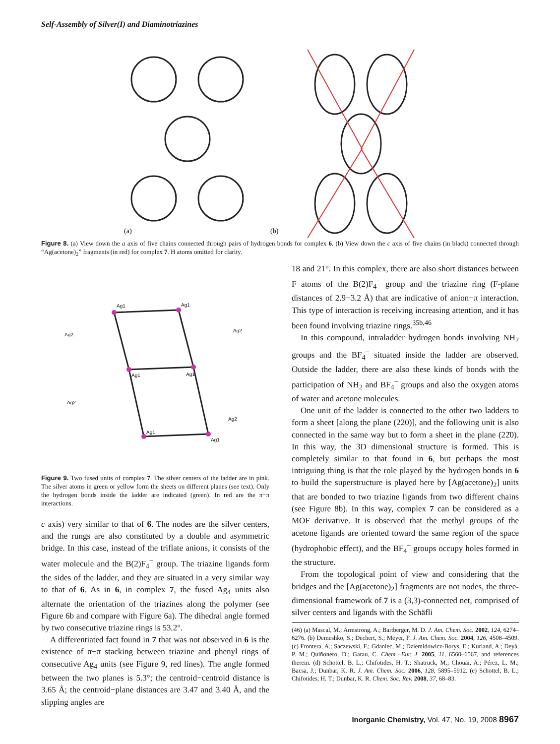Self-Assembly of Silver(I) and Diaminotriazines
(a)
(b)
Figure 8. (a) View down the a axis of five chains connected through pairs of hydrogen bonds for complex 6. (b) View down the c axis of five chains (in black) connected through “Ag(acetone)<sub>2</sub>” fragments (in red) for complex 7. H atoms omitted for clarity.
Ag1
Ag1
Ag1
Ag1
Ag1
Ag1
Ag2
Ag2
Ag2
Ag2
Figure 9. Two fused units of complex 7. The silver centers of the ladder are in pink. The silver atoms in green or yellow form the sheets on different planes (see text). Only the hydrogen bonds inside the ladder are indicated (green). In red are the π−π interactions.
c axis) very similar to that of 6. The nodes are the silver centers, and the rungs are also constituted by a double and asymmetric bridge. In this case, instead of the triflate anions, it consists of the water molecule and the B(2)F<sub>4</sub><sup>−</sup> group. The triazine ligands form the sides of the ladder, and they are situated in a very similar way to that of 6. As in 6, in complex 7, the fused Ag<sub>4</sub> units also alternate the orientation of the triazines along the polymer (see Figure 6b and compare with Figure 6a). The dihedral angle formed by two consecutive triazine rings is 53.2°.
A differentiated fact found in 7 that was not observed in 6 is the existence of π−π stacking between triazine and phenyl rings of consecutive Ag<sub>4</sub> units (see Figure 9, red lines). The angle formed between the two planes is 5.3°; the centroid−centroid distance is 3.65 Å; the centroid−plane distances are 3.47 and 3.40 Å, and the slipping angles are
18 and 21°. In this complex, there are also short distances between F atoms of the B(2)F<sub>4</sub><sup>−</sup> group and the triazine ring (F-plane distances of 2.9−3.2 Å) that are indicative of anion−π interaction. This type of interaction is receiving increasing attention, and it has been found involving triazine rings.<sup>35b,46</sup>
In this compound, intraladder hydrogen bonds involving NH<sub>2</sub> groups and the BF<sub>4</sub><sup>−</sup> situated inside the ladder are observed. Outside the ladder, there are also these kinds of bonds with the participation of NH<sub>2</sub> and BF<sub>4</sub><sup>−</sup> groups and also the oxygen atoms of water and acetone molecules.
One unit of the ladder is connected to the other two ladders to form a sheet [along the plane (220)], and the following unit is also connected in the same way but to form a sheet in the plane (22̄0). In this way, the 3D dimensional structure is formed. This is completely similar to that found in 6, but perhaps the most intriguing thing is that the role played by the hydrogen bonds in 6 to build the superstructure is played here by [Ag(acetone)<sub>2</sub>] units that are bonded to two triazine ligands from two different chains (see Figure 8b). In this way, complex 7 can be considered as a MOF derivative. It is observed that the methyl groups of the acetone ligands are oriented toward the same region of the space (hydrophobic effect), and the BF<sub>4</sub><sup>−</sup> groups occupy holes formed in the structure.
From the topological point of view and considering that the bridges and the [Ag(acetone)<sub>2</sub>] fragments are not nodes, the three-dimensional framework of 7 is a (3,3)-connected net, comprised of silver centers and ligands with the Schäfli
(46) (a) Mascal, M.; Armstrong, A.; Bartberger, M. D. J. Am. Chem. Soc. 2002, 124, 6274–6276. (b) Demeshko, S.; Dechert, S.; Meyer, F. J. Am. Chem. Soc. 2004, 126, 4508–4509. (c) Frontera, A.; Saczewski, F.; Gdaniec, M.; Dziemidowicz-Borys, E.; Kurland, A.; Deyà, P. M.; Quiñonero, D.; Garau, C. Chem.−Eur. J. 2005, 11, 6560–6567, and references therein. (d) Schottel, B. L.; Chifotides, H. T.; Shatruck, M.; Chouai, A.; Pérez, L. M.; Bacsa, J.; Dunbar, K. R. J. Am. Chem. Soc. 2006, 128, 5895–5912. (e) Schottel, B. L.; Chifotides, H. T.; Dunbar, K. R. Chem. Soc. Rev. 2008, 37, 68–83.
Inorganic Chemistry, Vol. 47, No. 19, 2008 8967